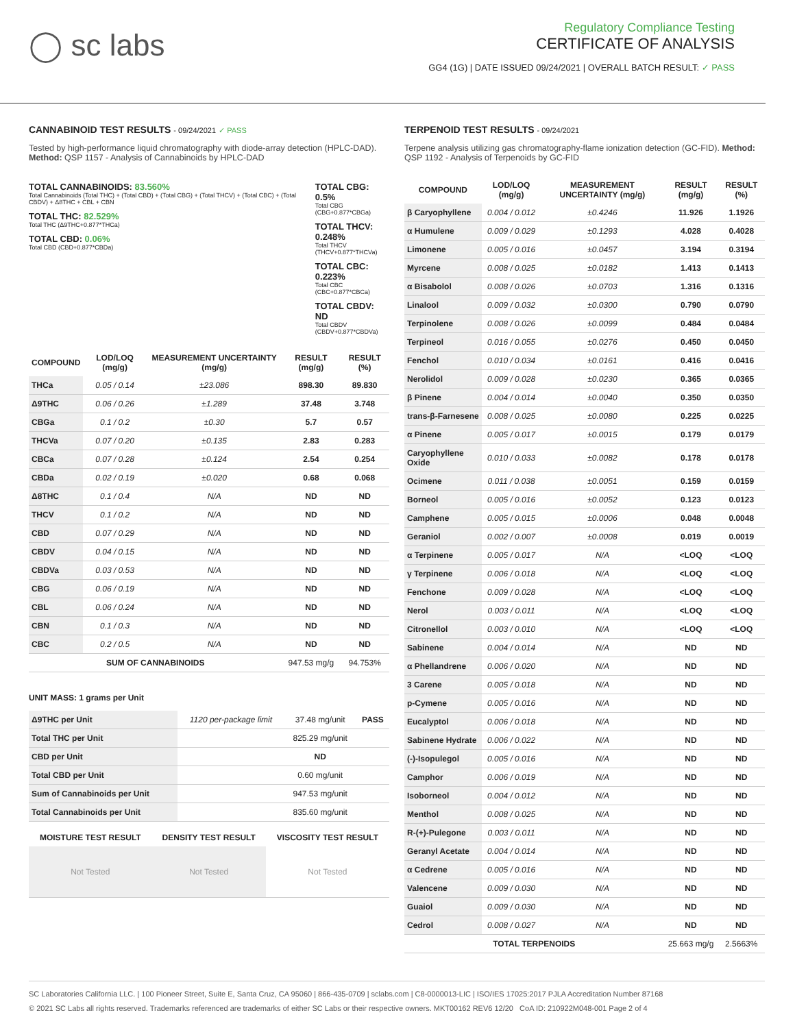◯ sc labs
Regulatory Compliance Testing
CERTIFICATE OF ANALYSIS
GG4 (1G) | DATE ISSUED 09/24/2021 | OVERALL BATCH RESULT: ✓ PASS
CANNABINOID TEST RESULTS - 09/24/2021 ✓ PASS
Tested by high-performance liquid chromatography with diode-array detection (HPLC-DAD). Method: QSP 1157 - Analysis of Cannabinoids by HPLC-DAD
TOTAL CANNABINOIDS: 83.560%
Total Cannabinoids (Total THC) + (Total CBD) + (Total CBG) + (Total THCV) + (Total CBC) + (Total CBDV) + Δ8THC + CBL + CBN
TOTAL THC: 82.529%
Total THC (Δ9THC+0.877*THCa)
TOTAL CBD: 0.06%
Total CBD (CBD+0.877*CBDa)
TOTAL CBG: 0.5%
Total CBG (CBG+0.877*CBGa)
TOTAL THCV: 0.248%
Total THCV (THCV+0.877*THCVa)
TOTAL CBC: 0.223%
Total CBC (CBC+0.877*CBCa)
TOTAL CBDV: ND
Total CBDV (CBDV+0.877*CBDVa)
| COMPOUND | LOD/LOQ (mg/g) | MEASUREMENT UNCERTAINTY (mg/g) | RESULT (mg/g) | RESULT (%) |
| --- | --- | --- | --- | --- |
| THCa | 0.05 / 0.14 | ±23.086 | 898.30 | 89.830 |
| Δ9THC | 0.06 / 0.26 | ±1.289 | 37.48 | 3.748 |
| CBGa | 0.1 / 0.2 | ±0.30 | 5.7 | 0.57 |
| THCVa | 0.07 / 0.20 | ±0.135 | 2.83 | 0.283 |
| CBCa | 0.07 / 0.28 | ±0.124 | 2.54 | 0.254 |
| CBDa | 0.02 / 0.19 | ±0.020 | 0.68 | 0.068 |
| Δ8THC | 0.1 / 0.4 | N/A | ND | ND |
| THCV | 0.1 / 0.2 | N/A | ND | ND |
| CBD | 0.07 / 0.29 | N/A | ND | ND |
| CBDV | 0.04 / 0.15 | N/A | ND | ND |
| CBDVa | 0.03 / 0.53 | N/A | ND | ND |
| CBG | 0.06 / 0.19 | N/A | ND | ND |
| CBL | 0.06 / 0.24 | N/A | ND | ND |
| CBN | 0.1 / 0.3 | N/A | ND | ND |
| CBC | 0.2 / 0.5 | N/A | ND | ND |
| SUM OF CANNABINOIDS | | | 947.53 mg/g | 94.753% |
UNIT MASS: 1 grams per Unit
| Δ9THC per Unit | 1120 per-package limit | 37.48 mg/unit | PASS |
| Total THC per Unit | | 825.29 mg/unit | |
| CBD per Unit | | ND | |
| Total CBD per Unit | | 0.60 mg/unit | |
| Sum of Cannabinoids per Unit | | 947.53 mg/unit | |
| Total Cannabinoids per Unit | | 835.60 mg/unit | |
| MOISTURE TEST RESULT | DENSITY TEST RESULT | VISCOSITY TEST RESULT |
| --- | --- | --- |
| Not Tested | Not Tested | Not Tested |
TERPENOID TEST RESULTS - 09/24/2021
Terpene analysis utilizing gas chromatography-flame ionization detection (GC-FID). Method: QSP 1192 - Analysis of Terpenoids by GC-FID
| COMPOUND | LOD/LOQ (mg/g) | MEASUREMENT UNCERTAINTY (mg/g) | RESULT (mg/g) | RESULT (%) |
| --- | --- | --- | --- | --- |
| β Caryophyllene | 0.004 / 0.012 | ±0.4246 | 11.926 | 1.1926 |
| α Humulene | 0.009 / 0.029 | ±0.1293 | 4.028 | 0.4028 |
| Limonene | 0.005 / 0.016 | ±0.0457 | 3.194 | 0.3194 |
| Myrcene | 0.008 / 0.025 | ±0.0182 | 1.413 | 0.1413 |
| α Bisabolol | 0.008 / 0.026 | ±0.0703 | 1.316 | 0.1316 |
| Linalool | 0.009 / 0.032 | ±0.0300 | 0.790 | 0.0790 |
| Terpinolene | 0.008 / 0.026 | ±0.0099 | 0.484 | 0.0484 |
| Terpineol | 0.016 / 0.055 | ±0.0276 | 0.450 | 0.0450 |
| Fenchol | 0.010 / 0.034 | ±0.0161 | 0.416 | 0.0416 |
| Nerolidol | 0.009 / 0.028 | ±0.0230 | 0.365 | 0.0365 |
| β Pinene | 0.004 / 0.014 | ±0.0040 | 0.350 | 0.0350 |
| trans-β-Farnesene | 0.008 / 0.025 | ±0.0080 | 0.225 | 0.0225 |
| α Pinene | 0.005 / 0.017 | ±0.0015 | 0.179 | 0.0179 |
| Caryophyllene Oxide | 0.010 / 0.033 | ±0.0082 | 0.178 | 0.0178 |
| Ocimene | 0.011 / 0.038 | ±0.0051 | 0.159 | 0.0159 |
| Borneol | 0.005 / 0.016 | ±0.0052 | 0.123 | 0.0123 |
| Camphene | 0.005 / 0.015 | ±0.0006 | 0.048 | 0.0048 |
| Geraniol | 0.002 / 0.007 | ±0.0008 | 0.019 | 0.0019 |
| α Terpinene | 0.005 / 0.017 | N/A | <LOQ | <LOQ |
| γ Terpinene | 0.006 / 0.018 | N/A | <LOQ | <LOQ |
| Fenchone | 0.009 / 0.028 | N/A | <LOQ | <LOQ |
| Nerol | 0.003 / 0.011 | N/A | <LOQ | <LOQ |
| Citronellol | 0.003 / 0.010 | N/A | <LOQ | <LOQ |
| Sabinene | 0.004 / 0.014 | N/A | ND | ND |
| α Phellandrene | 0.006 / 0.020 | N/A | ND | ND |
| 3 Carene | 0.005 / 0.018 | N/A | ND | ND |
| p-Cymene | 0.005 / 0.016 | N/A | ND | ND |
| Eucalyptol | 0.006 / 0.018 | N/A | ND | ND |
| Sabinene Hydrate | 0.006 / 0.022 | N/A | ND | ND |
| (-)-Isopulegol | 0.005 / 0.016 | N/A | ND | ND |
| Camphor | 0.006 / 0.019 | N/A | ND | ND |
| Isoborneol | 0.004 / 0.012 | N/A | ND | ND |
| Menthol | 0.008 / 0.025 | N/A | ND | ND |
| R-(+)-Pulegone | 0.003 / 0.011 | N/A | ND | ND |
| Geranyl Acetate | 0.004 / 0.014 | N/A | ND | ND |
| α Cedrene | 0.005 / 0.016 | N/A | ND | ND |
| Valencene | 0.009 / 0.030 | N/A | ND | ND |
| Guaiol | 0.009 / 0.030 | N/A | ND | ND |
| Cedrol | 0.008 / 0.027 | N/A | ND | ND |
| TOTAL TERPENOIDS | | | 25.663 mg/g | 2.5663% |
SC Laboratories California LLC. | 100 Pioneer Street, Suite E, Santa Cruz, CA 95060 | 866-435-0709 | sclabs.com | C8-0000013-LIC | ISO/IES 17025:2017 PJLA Accreditation Number 87168
© 2021 SC Labs all rights reserved. Trademarks referenced are trademarks of either SC Labs or their respective owners. MKT00162 REV6 12/20 CoA ID: 210922M048-001 Page 2 of 4